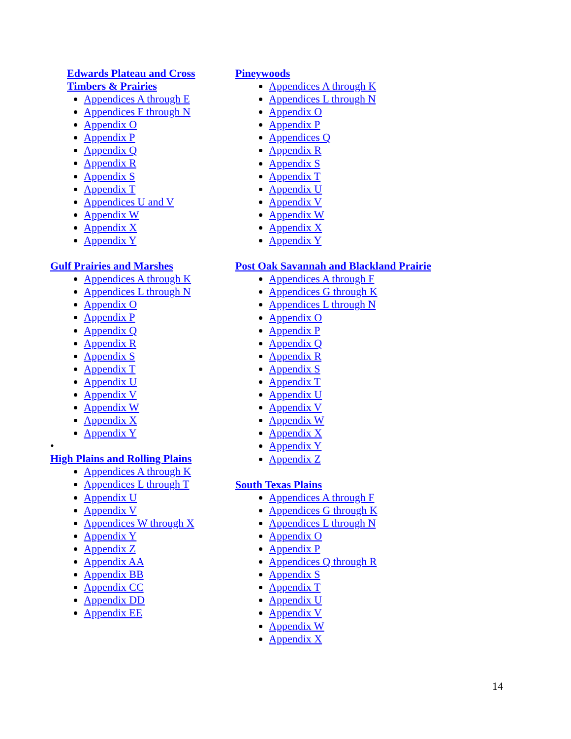Edwards Plateau and Cross Timbers & Prairies
Appendices A through E
Appendices F through N
Appendix O
Appendix P
Appendix Q
Appendix R
Appendix S
Appendix T
Appendices U and V
Appendix W
Appendix X
Appendix Y
Gulf Prairies and Marshes
Appendices A through K
Appendices L through N
Appendix O
Appendix P
Appendix Q
Appendix R
Appendix S
Appendix T
Appendix U
Appendix V
Appendix W
Appendix X
Appendix Y
•
High Plains and Rolling Plains
Appendices A through K
Appendices L through T
Appendix U
Appendix V
Appendices W through X
Appendix Y
Appendix Z
Appendix AA
Appendix BB
Appendix CC
Appendix DD
Appendix EE
Pineywoods
Appendices A through K
Appendices L through N
Appendix O
Appendix P
Appendices Q
Appendix R
Appendix S
Appendix T
Appendix U
Appendix V
Appendix W
Appendix X
Appendix Y
Post Oak Savannah and Blackland Prairie
Appendices A through F
Appendices G through K
Appendices L through N
Appendix O
Appendix P
Appendix Q
Appendix R
Appendix S
Appendix T
Appendix U
Appendix V
Appendix W
Appendix X
Appendix Y
Appendix Z
South Texas Plains
Appendices A through F
Appendices G through K
Appendices L through N
Appendix O
Appendix P
Appendices Q through R
Appendix S
Appendix T
Appendix U
Appendix V
Appendix W
Appendix X
14